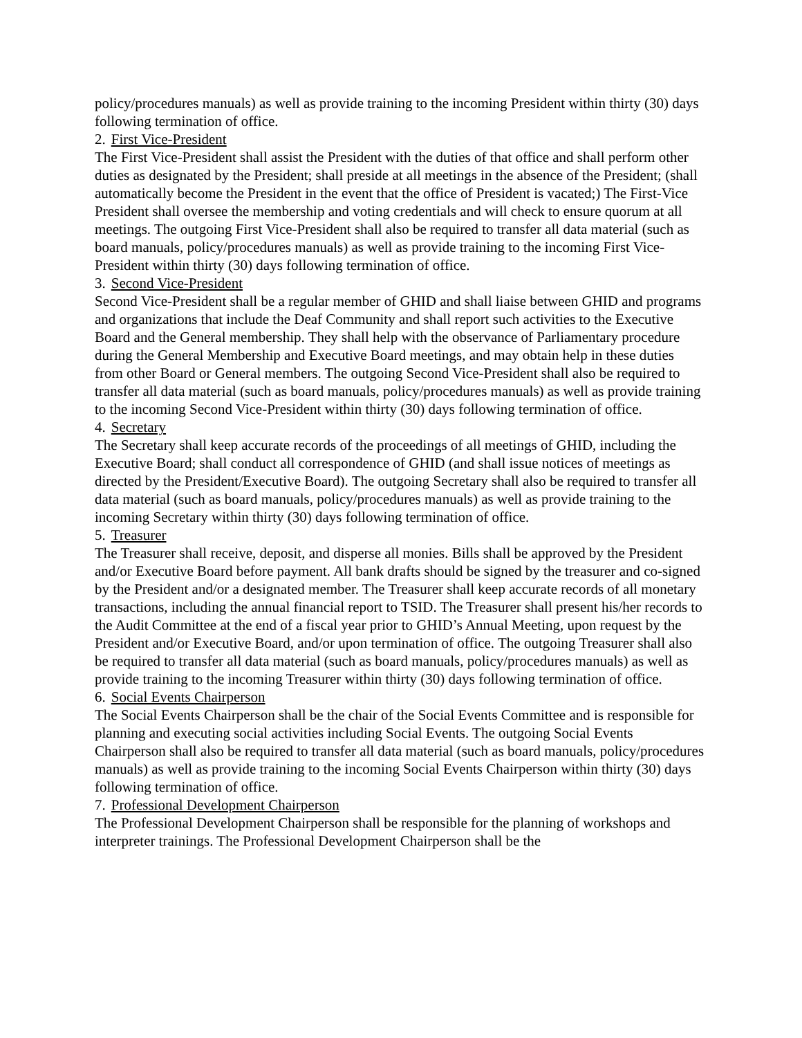policy/procedures manuals) as well as provide training to the incoming President within thirty (30) days following termination of office.
2. First Vice-President
The First Vice-President shall assist the President with the duties of that office and shall perform other duties as designated by the President; shall preside at all meetings in the absence of the President; (shall automatically become the President in the event that the office of President is vacated;) The First-Vice President shall oversee the membership and voting credentials and will check to ensure quorum at all meetings. The outgoing First Vice-President shall also be required to transfer all data material (such as board manuals, policy/procedures manuals) as well as provide training to the incoming First Vice-President within thirty (30) days following termination of office.
3. Second Vice-President
Second Vice-President shall be a regular member of GHID and shall liaise between GHID and programs and organizations that include the Deaf Community and shall report such activities to the Executive Board and the General membership. They shall help with the observance of Parliamentary procedure during the General Membership and Executive Board meetings, and may obtain help in these duties from other Board or General members. The outgoing Second Vice-President shall also be required to transfer all data material (such as board manuals, policy/procedures manuals) as well as provide training to the incoming Second Vice-President within thirty (30) days following termination of office.
4. Secretary
The Secretary shall keep accurate records of the proceedings of all meetings of GHID, including the Executive Board; shall conduct all correspondence of GHID (and shall issue notices of meetings as directed by the President/Executive Board). The outgoing Secretary shall also be required to transfer all data material (such as board manuals, policy/procedures manuals) as well as provide training to the incoming Secretary within thirty (30) days following termination of office.
5. Treasurer
The Treasurer shall receive, deposit, and disperse all monies. Bills shall be approved by the President and/or Executive Board before payment. All bank drafts should be signed by the treasurer and co-signed by the President and/or a designated member. The Treasurer shall keep accurate records of all monetary transactions, including the annual financial report to TSID. The Treasurer shall present his/her records to the Audit Committee at the end of a fiscal year prior to GHID’s Annual Meeting, upon request by the President and/or Executive Board, and/or upon termination of office. The outgoing Treasurer shall also be required to transfer all data material (such as board manuals, policy/procedures manuals) as well as provide training to the incoming Treasurer within thirty (30) days following termination of office.
6. Social Events Chairperson
The Social Events Chairperson shall be the chair of the Social Events Committee and is responsible for planning and executing social activities including Social Events. The outgoing Social Events Chairperson shall also be required to transfer all data material (such as board manuals, policy/procedures manuals) as well as provide training to the incoming Social Events Chairperson within thirty (30) days following termination of office.
7. Professional Development Chairperson
The Professional Development Chairperson shall be responsible for the planning of workshops and interpreter trainings. The Professional Development Chairperson shall be the